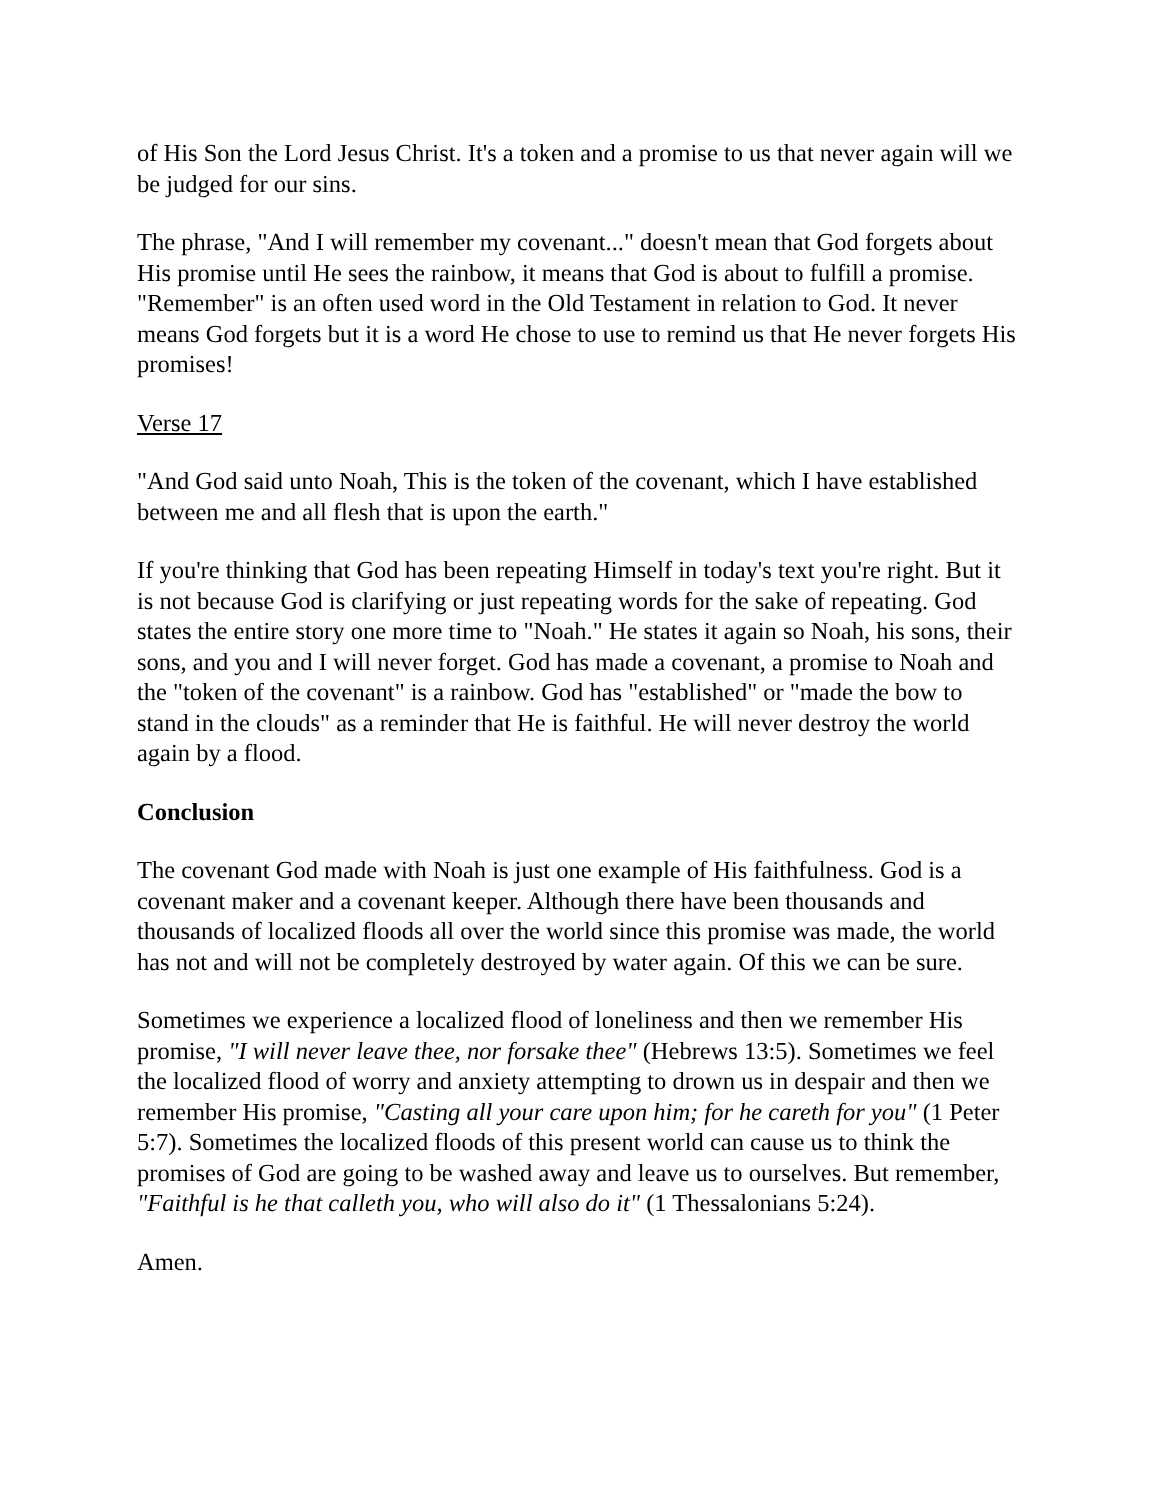of His Son the Lord Jesus Christ. It's a token and a promise to us that never again will we be judged for our sins.
The phrase, "And I will remember my covenant..." doesn't mean that God forgets about His promise until He sees the rainbow, it means that God is about to fulfill a promise. "Remember" is an often used word in the Old Testament in relation to God. It never means God forgets but it is a word He chose to use to remind us that He never forgets His promises!
Verse 17
"And God said unto Noah, This is the token of the covenant, which I have established between me and all flesh that is upon the earth."
If you're thinking that God has been repeating Himself in today's text you're right. But it is not because God is clarifying or just repeating words for the sake of repeating. God states the entire story one more time to "Noah." He states it again so Noah, his sons, their sons, and you and I will never forget. God has made a covenant, a promise to Noah and the "token of the covenant" is a rainbow. God has "established" or "made the bow to stand in the clouds" as a reminder that He is faithful. He will never destroy the world again by a flood.
Conclusion
The covenant God made with Noah is just one example of His faithfulness. God is a covenant maker and a covenant keeper. Although there have been thousands and thousands of localized floods all over the world since this promise was made, the world has not and will not be completely destroyed by water again. Of this we can be sure.
Sometimes we experience a localized flood of loneliness and then we remember His promise, "I will never leave thee, nor forsake thee" (Hebrews 13:5). Sometimes we feel the localized flood of worry and anxiety attempting to drown us in despair and then we remember His promise, "Casting all your care upon him; for he careth for you" (1 Peter 5:7). Sometimes the localized floods of this present world can cause us to think the promises of God are going to be washed away and leave us to ourselves. But remember, "Faithful is he that calleth you, who will also do it" (1 Thessalonians 5:24).
Amen.